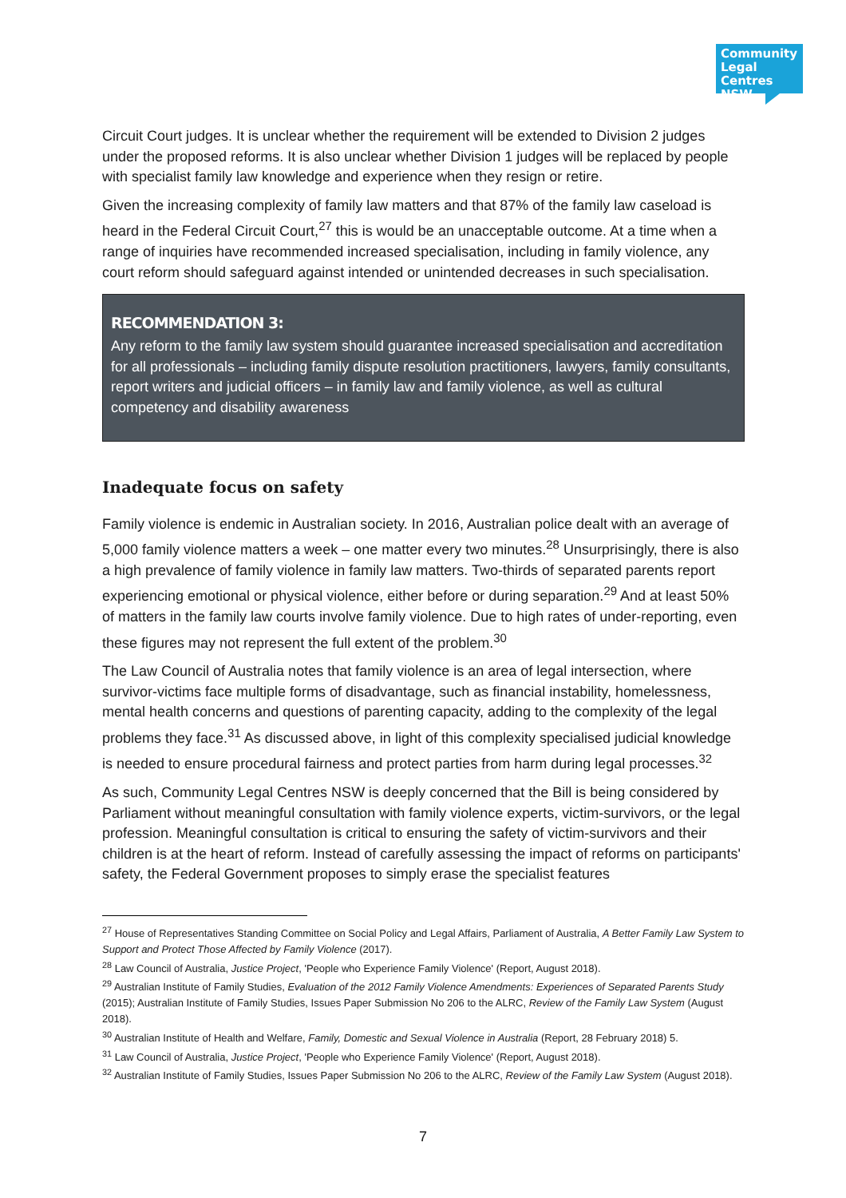Community Legal Centres NSW
Circuit Court judges. It is unclear whether the requirement will be extended to Division 2 judges under the proposed reforms. It is also unclear whether Division 1 judges will be replaced by people with specialist family law knowledge and experience when they resign or retire.
Given the increasing complexity of family law matters and that 87% of the family law caseload is heard in the Federal Circuit Court,<sup>27</sup> this is would be an unacceptable outcome. At a time when a range of inquiries have recommended increased specialisation, including in family violence, any court reform should safeguard against intended or unintended decreases in such specialisation.
RECOMMENDATION 3:
Any reform to the family law system should guarantee increased specialisation and accreditation for all professionals – including family dispute resolution practitioners, lawyers, family consultants, report writers and judicial officers – in family law and family violence, as well as cultural competency and disability awareness
Inadequate focus on safety
Family violence is endemic in Australian society. In 2016, Australian police dealt with an average of 5,000 family violence matters a week – one matter every two minutes.<sup>28</sup> Unsurprisingly, there is also a high prevalence of family violence in family law matters. Two-thirds of separated parents report experiencing emotional or physical violence, either before or during separation.<sup>29</sup> And at least 50% of matters in the family law courts involve family violence. Due to high rates of under-reporting, even these figures may not represent the full extent of the problem.<sup>30</sup>
The Law Council of Australia notes that family violence is an area of legal intersection, where survivor-victims face multiple forms of disadvantage, such as financial instability, homelessness, mental health concerns and questions of parenting capacity, adding to the complexity of the legal problems they face.<sup>31</sup> As discussed above, in light of this complexity specialised judicial knowledge is needed to ensure procedural fairness and protect parties from harm during legal processes.<sup>32</sup>
As such, Community Legal Centres NSW is deeply concerned that the Bill is being considered by Parliament without meaningful consultation with family violence experts, victim-survivors, or the legal profession. Meaningful consultation is critical to ensuring the safety of victim-survivors and their children is at the heart of reform. Instead of carefully assessing the impact of reforms on participants' safety, the Federal Government proposes to simply erase the specialist features
<sup>27</sup> House of Representatives Standing Committee on Social Policy and Legal Affairs, Parliament of Australia, A Better Family Law System to Support and Protect Those Affected by Family Violence (2017).
<sup>28</sup> Law Council of Australia, Justice Project, 'People who Experience Family Violence' (Report, August 2018).
<sup>29</sup> Australian Institute of Family Studies, Evaluation of the 2012 Family Violence Amendments: Experiences of Separated Parents Study (2015); Australian Institute of Family Studies, Issues Paper Submission No 206 to the ALRC, Review of the Family Law System (August 2018).
<sup>30</sup> Australian Institute of Health and Welfare, Family, Domestic and Sexual Violence in Australia (Report, 28 February 2018) 5.
<sup>31</sup> Law Council of Australia, Justice Project, 'People who Experience Family Violence' (Report, August 2018).
<sup>32</sup> Australian Institute of Family Studies, Issues Paper Submission No 206 to the ALRC, Review of the Family Law System (August 2018).
7